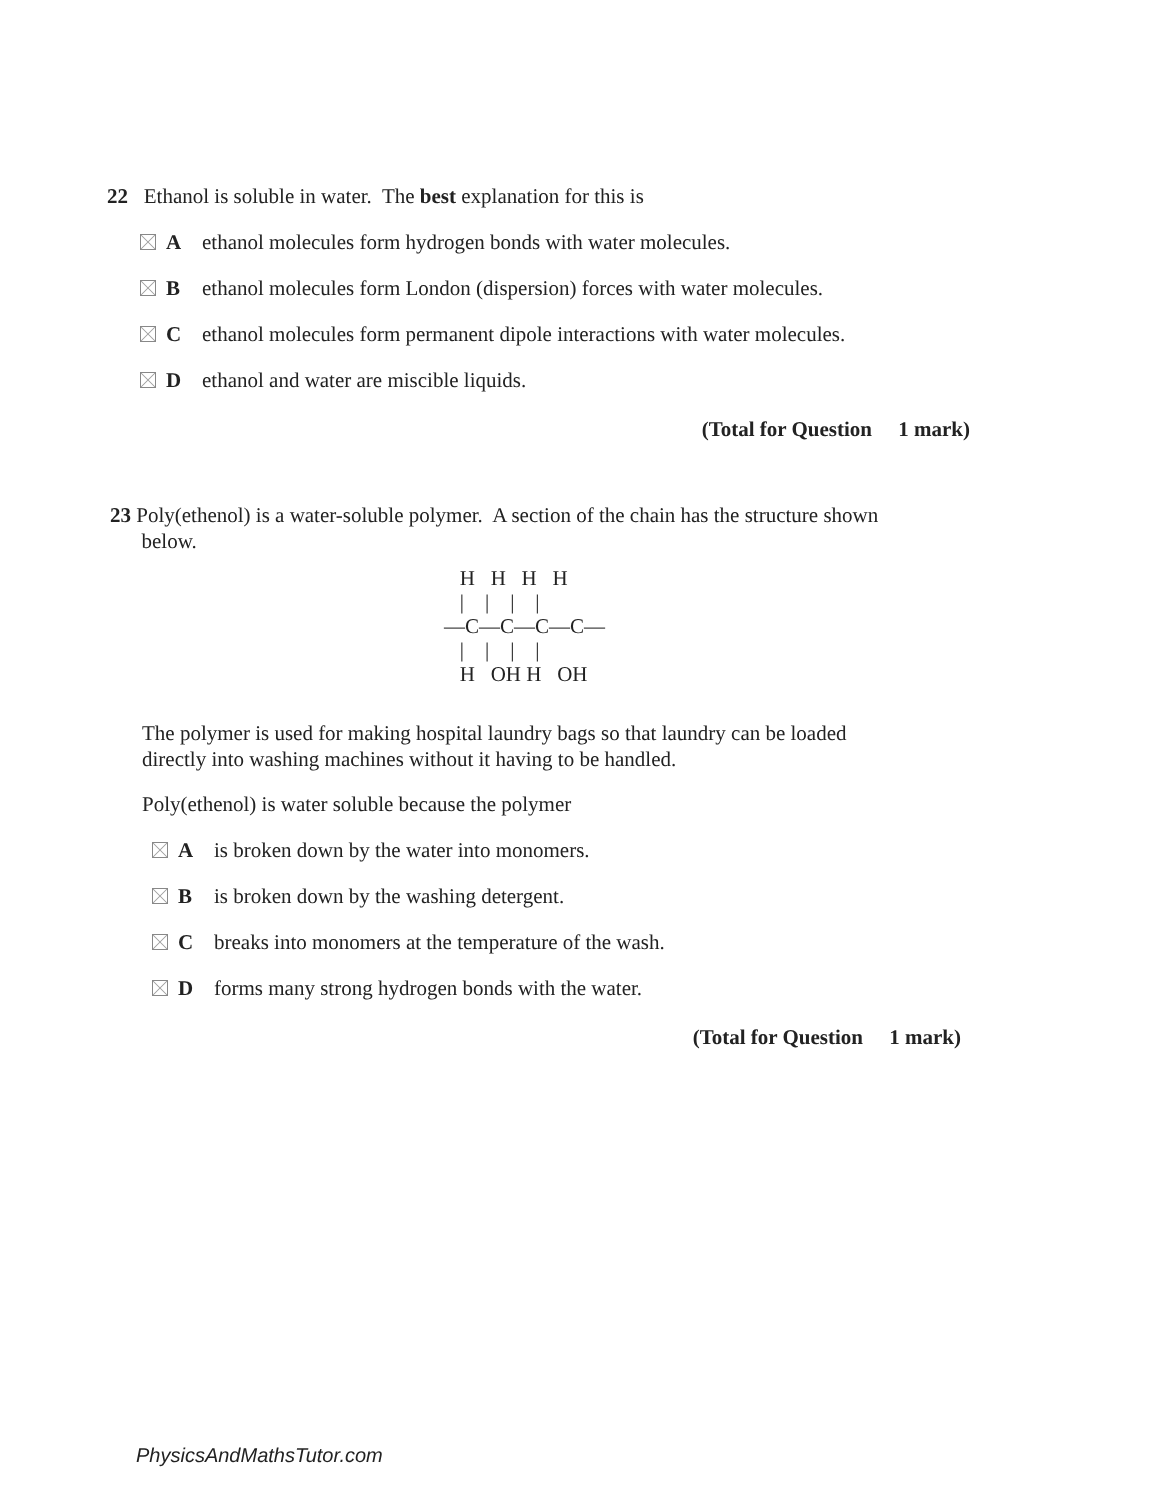22 Ethanol is soluble in water. The best explanation for this is
Aethanol molecules form hydrogen bonds with water molecules.
Bethanol molecules form London (dispersion) forces with water molecules.
Cethanol molecules form permanent dipole interactions with water molecules.
Dethanol and water are miscible liquids.
(Total for Question 1 mark)
23 Poly(ethenol) is a water-soluble polymer. A section of the chain has the structure shown
below.
   H   H   H   H
   |    |    |    |
—C—C—C—C—
   |    |    |    |
   H   OH H   OH
The polymer is used for making hospital laundry bags so that laundry can be loaded
directly into washing machines without it having to be handled.
Poly(ethenol) is water soluble because the polymer
Ais broken down by the water into monomers.
Bis broken down by the washing detergent.
Cbreaks into monomers at the temperature of the wash.
Dforms many strong hydrogen bonds with the water.
(Total for Question 1 mark)
PhysicsAndMathsTutor.com